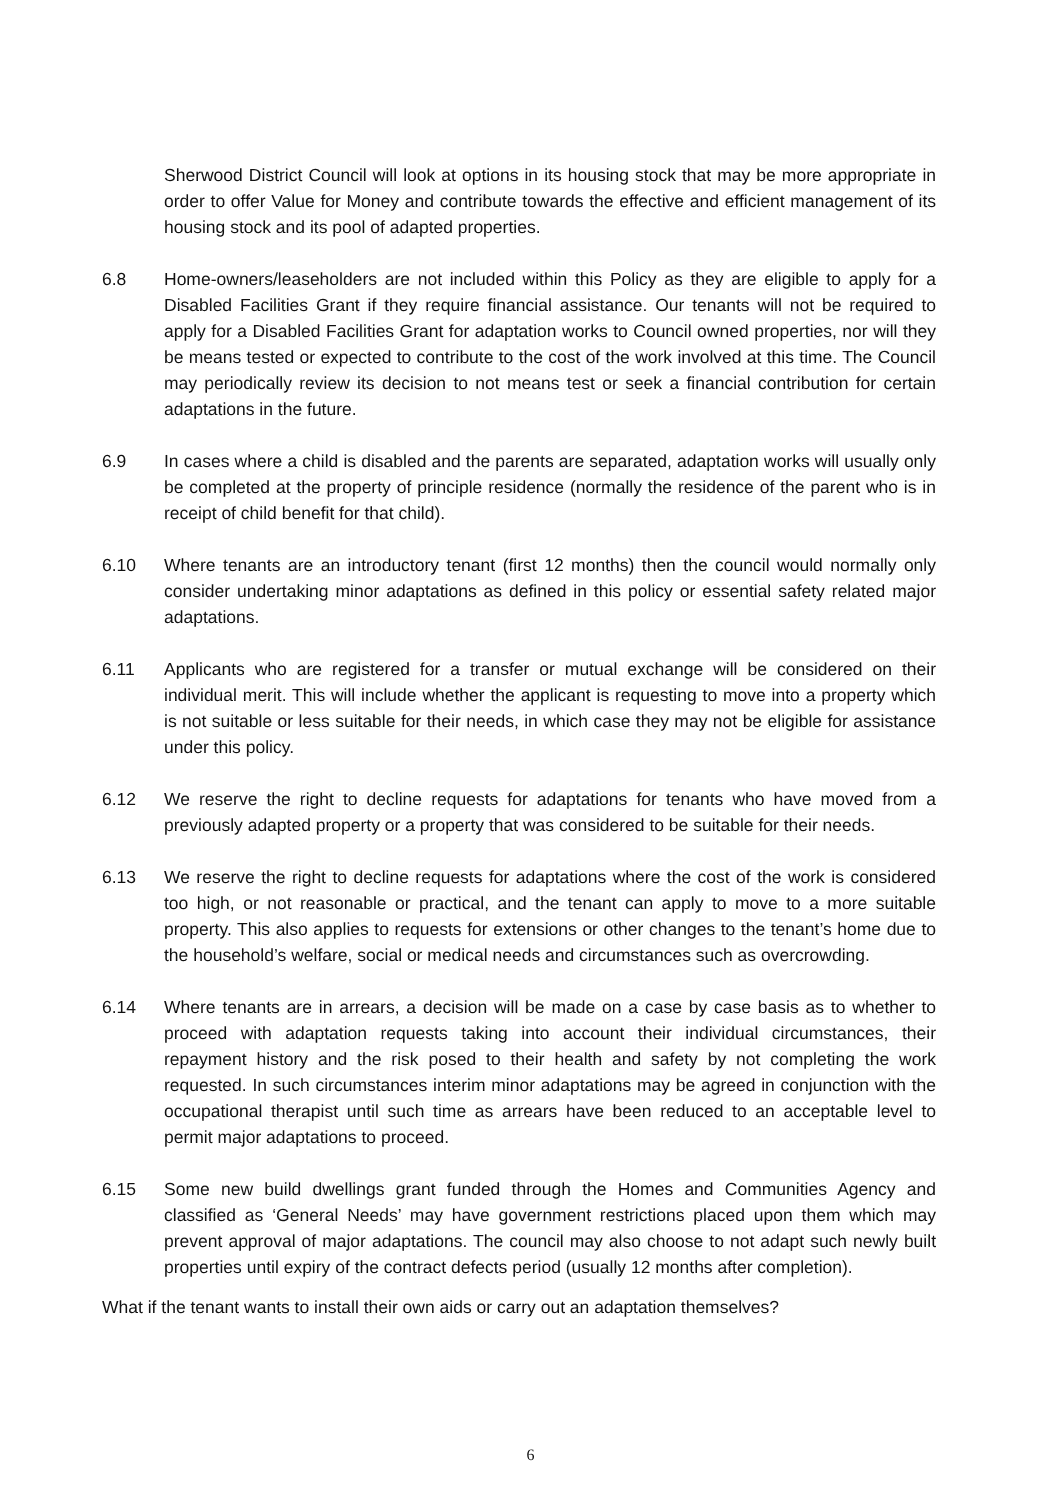Sherwood District Council will look at options in its housing stock that may be more appropriate in order to offer Value for Money and contribute towards the effective and efficient management of its housing stock and its pool of adapted properties.
6.8 Home-owners/leaseholders are not included within this Policy as they are eligible to apply for a Disabled Facilities Grant if they require financial assistance. Our tenants will not be required to apply for a Disabled Facilities Grant for adaptation works to Council owned properties, nor will they be means tested or expected to contribute to the cost of the work involved at this time. The Council may periodically review its decision to not means test or seek a financial contribution for certain adaptations in the future.
6.9 In cases where a child is disabled and the parents are separated, adaptation works will usually only be completed at the property of principle residence (normally the residence of the parent who is in receipt of child benefit for that child).
6.10 Where tenants are an introductory tenant (first 12 months) then the council would normally only consider undertaking minor adaptations as defined in this policy or essential safety related major adaptations.
6.11 Applicants who are registered for a transfer or mutual exchange will be considered on their individual merit. This will include whether the applicant is requesting to move into a property which is not suitable or less suitable for their needs, in which case they may not be eligible for assistance under this policy.
6.12 We reserve the right to decline requests for adaptations for tenants who have moved from a previously adapted property or a property that was considered to be suitable for their needs.
6.13 We reserve the right to decline requests for adaptations where the cost of the work is considered too high, or not reasonable or practical, and the tenant can apply to move to a more suitable property. This also applies to requests for extensions or other changes to the tenant’s home due to the household’s welfare, social or medical needs and circumstances such as overcrowding.
6.14 Where tenants are in arrears, a decision will be made on a case by case basis as to whether to proceed with adaptation requests taking into account their individual circumstances, their repayment history and the risk posed to their health and safety by not completing the work requested. In such circumstances interim minor adaptations may be agreed in conjunction with the occupational therapist until such time as arrears have been reduced to an acceptable level to permit major adaptations to proceed.
6.15 Some new build dwellings grant funded through the Homes and Communities Agency and classified as ‘General Needs’ may have government restrictions placed upon them which may prevent approval of major adaptations. The council may also choose to not adapt such newly built properties until expiry of the contract defects period (usually 12 months after completion).
What if the tenant wants to install their own aids or carry out an adaptation themselves?
6